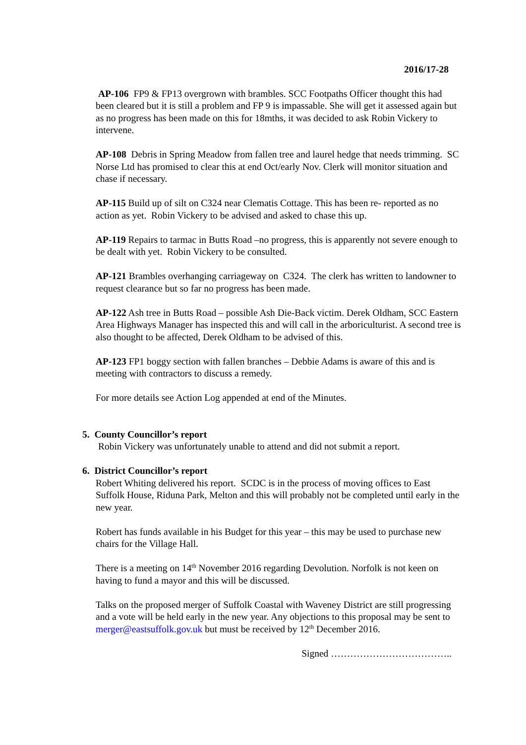2016/17-28
AP-106 FP9 & FP13 overgrown with brambles. SCC Footpaths Officer thought this had been cleared but it is still a problem and FP 9 is impassable. She will get it assessed again but as no progress has been made on this for 18mths, it was decided to ask Robin Vickery to intervene.
AP-108 Debris in Spring Meadow from fallen tree and laurel hedge that needs trimming. SC Norse Ltd has promised to clear this at end Oct/early Nov. Clerk will monitor situation and chase if necessary.
AP-115 Build up of silt on C324 near Clematis Cottage. This has been re- reported as no action as yet. Robin Vickery to be advised and asked to chase this up.
AP-119 Repairs to tarmac in Butts Road –no progress, this is apparently not severe enough to be dealt with yet. Robin Vickery to be consulted.
AP-121 Brambles overhanging carriageway on C324. The clerk has written to landowner to request clearance but so far no progress has been made.
AP-122 Ash tree in Butts Road – possible Ash Die-Back victim. Derek Oldham, SCC Eastern Area Highways Manager has inspected this and will call in the arboriculturist. A second tree is also thought to be affected, Derek Oldham to be advised of this.
AP-123 FP1 boggy section with fallen branches – Debbie Adams is aware of this and is meeting with contractors to discuss a remedy.
For more details see Action Log appended at end of the Minutes.
5. County Councillor’s report
Robin Vickery was unfortunately unable to attend and did not submit a report.
6. District Councillor’s report
Robert Whiting delivered his report. SCDC is in the process of moving offices to East Suffolk House, Riduna Park, Melton and this will probably not be completed until early in the new year.
Robert has funds available in his Budget for this year – this may be used to purchase new chairs for the Village Hall.
There is a meeting on 14<sup>th</sup> November 2016 regarding Devolution. Norfolk is not keen on having to fund a mayor and this will be discussed.
Talks on the proposed merger of Suffolk Coastal with Waveney District are still progressing and a vote will be held early in the new year. Any objections to this proposal may be sent to merger@eastsuffolk.gov.uk but must be received by 12<sup>th</sup> December 2016.
Signed ………………………………..